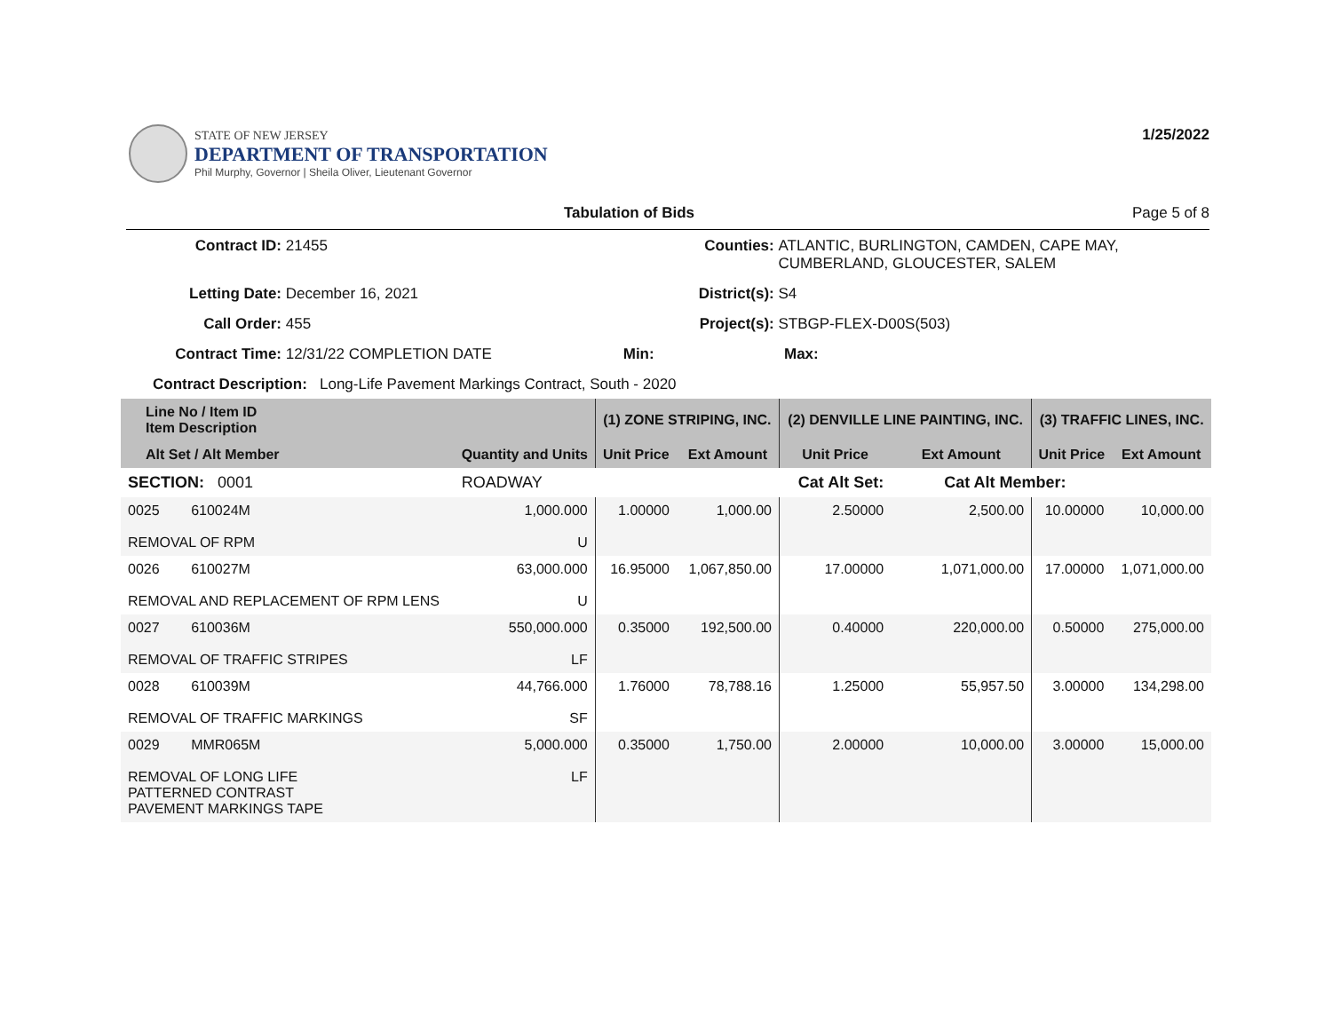STATE OF NEW JERSEY
DEPARTMENT OF TRANSPORTATION
Phil Murphy, Governor | Sheila Oliver, Lieutenant Governor
1/25/2022
Tabulation of Bids Page 5 of 8
Contract ID: 21455 Counties: ATLANTIC, BURLINGTON, CAMDEN, CAPE MAY,
CUMBERLAND, GLOUCESTER, SALEM
Letting Date: December 16, 2021 District(s): S4
Call Order: 455 Project(s): STBGP-FLEX-D00S(503)
Contract Time: 12/31/22 COMPLETION DATE Min: Max:
Contract Description: Long-Life Pavement Markings Contract, South - 2020
| Line No / Item ID Item Description | | (1) ZONE STRIPING, INC. | | (2) DENVILLE LINE PAINTING, INC. | | (3) TRAFFIC LINES, INC. | |
| --- | --- | --- | --- | --- | --- | --- | --- |
| Alt Set / Alt Member | Quantity and Units | Unit Price | Ext Amount | Unit Price | Ext Amount | Unit Price | Ext Amount |
| SECTION: 0001 | ROADWAY | Cat Alt Set: | | | Cat Alt Member: | | |
| 0025 610024M REMOVAL OF RPM | 1,000.000 U | 1.00000 | 1,000.00 | 2.50000 | 2,500.00 | 10.00000 | 10,000.00 |
| 0026 610027M REMOVAL AND REPLACEMENT OF RPM LENS | 63,000.000 U | 16.95000 | 1,067,850.00 | 17.00000 | 1,071,000.00 | 17.00000 | 1,071,000.00 |
| 0027 610036M REMOVAL OF TRAFFIC STRIPES | 550,000.000 LF | 0.35000 | 192,500.00 | 0.40000 | 220,000.00 | 0.50000 | 275,000.00 |
| 0028 610039M REMOVAL OF TRAFFIC MARKINGS | 44,766.000 SF | 1.76000 | 78,788.16 | 1.25000 | 55,957.50 | 3.00000 | 134,298.00 |
| 0029 MMR065M REMOVAL OF LONG LIFE PATTERNED CONTRAST PAVEMENT MARKINGS TAPE | 5,000.000 LF | 0.35000 | 1,750.00 | 2.00000 | 10,000.00 | 3.00000 | 15,000.00 |